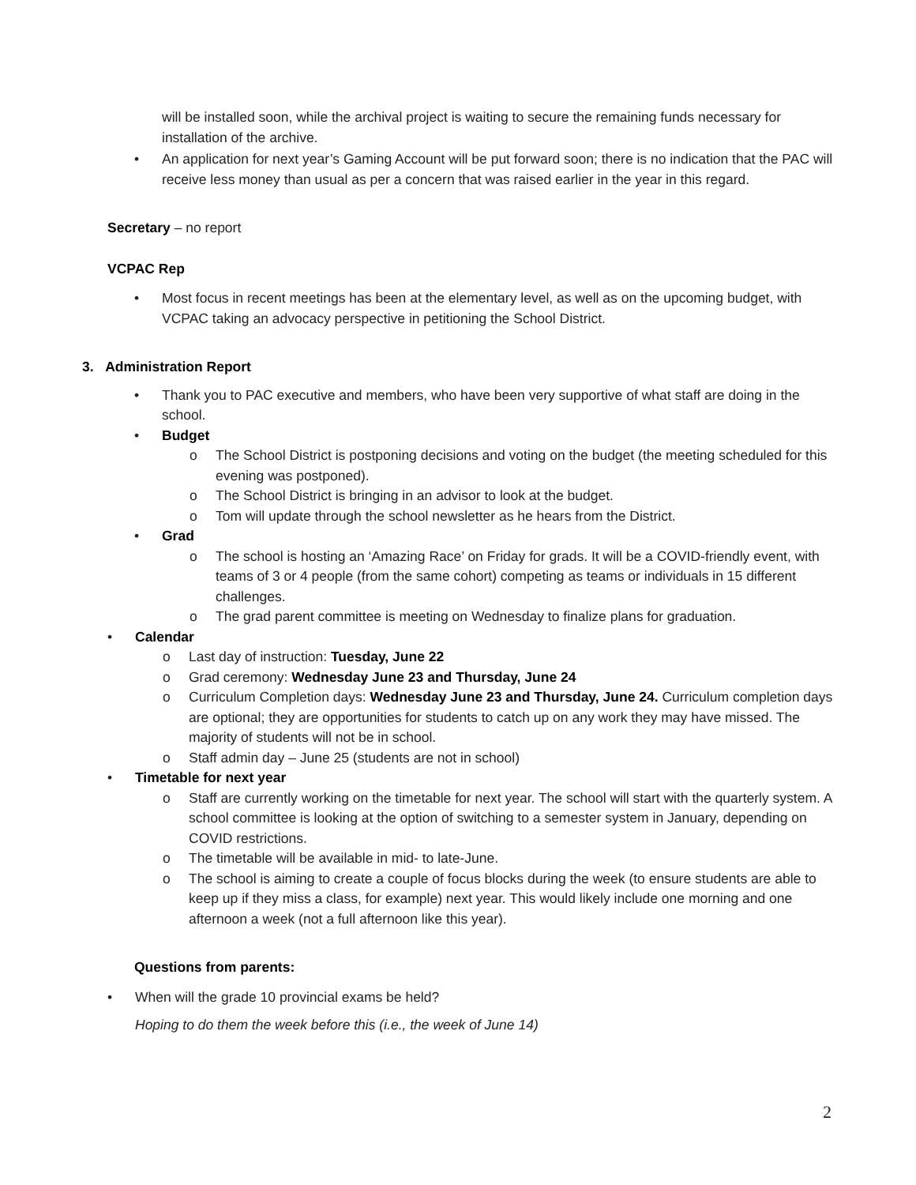will be installed soon, while the archival project is waiting to secure the remaining funds necessary for installation of the archive.
• An application for next year’s Gaming Account will be put forward soon; there is no indication that the PAC will receive less money than usual as per a concern that was raised earlier in the year in this regard.
Secretary – no report
VCPAC Rep
• Most focus in recent meetings has been at the elementary level, as well as on the upcoming budget, with VCPAC taking an advocacy perspective in petitioning the School District.
3. Administration Report
• Thank you to PAC executive and members, who have been very supportive of what staff are doing in the school.
• Budget
o The School District is postponing decisions and voting on the budget (the meeting scheduled for this evening was postponed).
o The School District is bringing in an advisor to look at the budget.
o Tom will update through the school newsletter as he hears from the District.
• Grad
o The school is hosting an ‘Amazing Race’ on Friday for grads. It will be a COVID-friendly event, with teams of 3 or 4 people (from the same cohort) competing as teams or individuals in 15 different challenges.
o The grad parent committee is meeting on Wednesday to finalize plans for graduation.
• Calendar
o Last day of instruction: Tuesday, June 22
o Grad ceremony: Wednesday June 23 and Thursday, June 24
o Curriculum Completion days: Wednesday June 23 and Thursday, June 24. Curriculum completion days are optional; they are opportunities for students to catch up on any work they may have missed. The majority of students will not be in school.
o Staff admin day – June 25 (students are not in school)
• Timetable for next year
o Staff are currently working on the timetable for next year. The school will start with the quarterly system. A school committee is looking at the option of switching to a semester system in January, depending on COVID restrictions.
o The timetable will be available in mid- to late-June.
o The school is aiming to create a couple of focus blocks during the week (to ensure students are able to keep up if they miss a class, for example) next year. This would likely include one morning and one afternoon a week (not a full afternoon like this year).
Questions from parents:
• When will the grade 10 provincial exams be held?
Hoping to do them the week before this (i.e., the week of June 14)
2